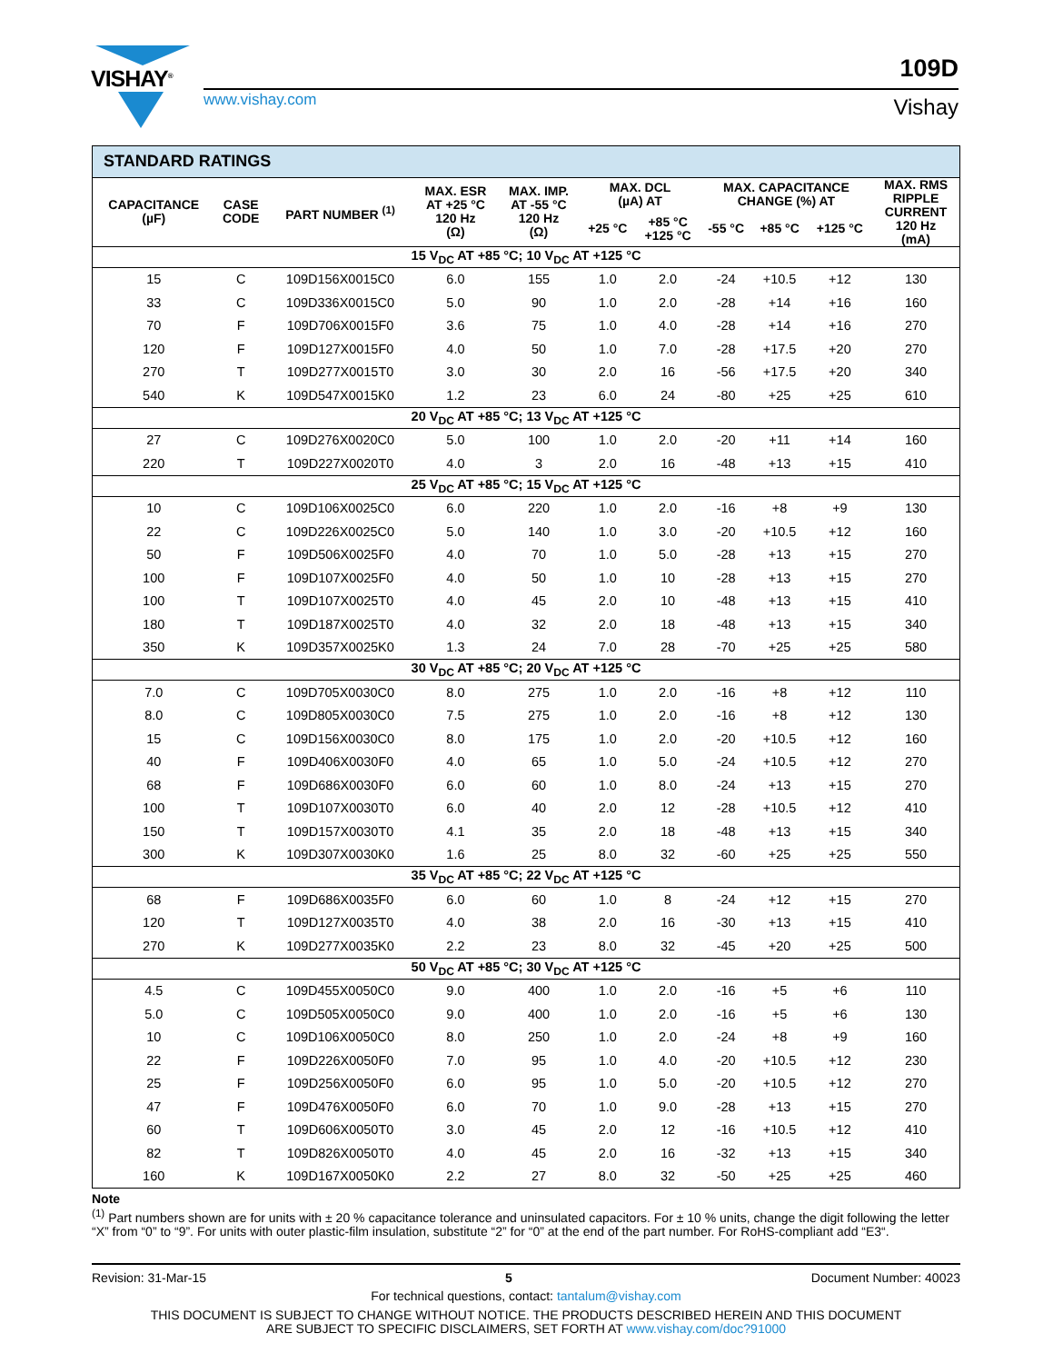VISHAY<sup>®</sup>
www.vishay.com
109D
Vishay
| STANDARD RATINGS | | | | | | | | | | |
| CAPACITANCE (µF) | CASE CODE | PART NUMBER <sup>(1)</sup> | MAX. ESR AT +25 °C 120 Hz (Ω) | MAX. IMP. AT -55 °C 120 Hz (Ω) | MAX. DCL (µA) AT | | MAX. CAPACITANCE CHANGE (%) AT | | | MAX. RMS RIPPLE CURRENT 120 Hz (mA) |
| | | | | | +25 °C | +85 °C +125 °C | -55 °C | +85 °C | +125 °C | |
| 15 V<sub>DC</sub> AT +85 °C; 10 V<sub>DC</sub> AT +125 °C | | | | | | | | | | |
| 15 | C | 109D156X0015C0 | 6.0 | 155 | 1.0 | 2.0 | -24 | +10.5 | +12 | 130 |
| 33 | C | 109D336X0015C0 | 5.0 | 90 | 1.0 | 2.0 | -28 | +14 | +16 | 160 |
| 70 | F | 109D706X0015F0 | 3.6 | 75 | 1.0 | 4.0 | -28 | +14 | +16 | 270 |
| 120 | F | 109D127X0015F0 | 4.0 | 50 | 1.0 | 7.0 | -28 | +17.5 | +20 | 270 |
| 270 | T | 109D277X0015T0 | 3.0 | 30 | 2.0 | 16 | -56 | +17.5 | +20 | 340 |
| 540 | K | 109D547X0015K0 | 1.2 | 23 | 6.0 | 24 | -80 | +25 | +25 | 610 |
| 20 V<sub>DC</sub> AT +85 °C; 13 V<sub>DC</sub> AT +125 °C | | | | | | | | | | |
| 27 | C | 109D276X0020C0 | 5.0 | 100 | 1.0 | 2.0 | -20 | +11 | +14 | 160 |
| 220 | T | 109D227X0020T0 | 4.0 | 3 | 2.0 | 16 | -48 | +13 | +15 | 410 |
| 25 V<sub>DC</sub> AT +85 °C; 15 V<sub>DC</sub> AT +125 °C | | | | | | | | | | |
| 10 | C | 109D106X0025C0 | 6.0 | 220 | 1.0 | 2.0 | -16 | +8 | +9 | 130 |
| 22 | C | 109D226X0025C0 | 5.0 | 140 | 1.0 | 3.0 | -20 | +10.5 | +12 | 160 |
| 50 | F | 109D506X0025F0 | 4.0 | 70 | 1.0 | 5.0 | -28 | +13 | +15 | 270 |
| 100 | F | 109D107X0025F0 | 4.0 | 50 | 1.0 | 10 | -28 | +13 | +15 | 270 |
| 100 | T | 109D107X0025T0 | 4.0 | 45 | 2.0 | 10 | -48 | +13 | +15 | 410 |
| 180 | T | 109D187X0025T0 | 4.0 | 32 | 2.0 | 18 | -48 | +13 | +15 | 340 |
| 350 | K | 109D357X0025K0 | 1.3 | 24 | 7.0 | 28 | -70 | +25 | +25 | 580 |
| 30 V<sub>DC</sub> AT +85 °C; 20 V<sub>DC</sub> AT +125 °C | | | | | | | | | | |
| 7.0 | C | 109D705X0030C0 | 8.0 | 275 | 1.0 | 2.0 | -16 | +8 | +12 | 110 |
| 8.0 | C | 109D805X0030C0 | 7.5 | 275 | 1.0 | 2.0 | -16 | +8 | +12 | 130 |
| 15 | C | 109D156X0030C0 | 8.0 | 175 | 1.0 | 2.0 | -20 | +10.5 | +12 | 160 |
| 40 | F | 109D406X0030F0 | 4.0 | 65 | 1.0 | 5.0 | -24 | +10.5 | +12 | 270 |
| 68 | F | 109D686X0030F0 | 6.0 | 60 | 1.0 | 8.0 | -24 | +13 | +15 | 270 |
| 100 | T | 109D107X0030T0 | 6.0 | 40 | 2.0 | 12 | -28 | +10.5 | +12 | 410 |
| 150 | T | 109D157X0030T0 | 4.1 | 35 | 2.0 | 18 | -48 | +13 | +15 | 340 |
| 300 | K | 109D307X0030K0 | 1.6 | 25 | 8.0 | 32 | -60 | +25 | +25 | 550 |
| 35 V<sub>DC</sub> AT +85 °C; 22 V<sub>DC</sub> AT +125 °C | | | | | | | | | | |
| 68 | F | 109D686X0035F0 | 6.0 | 60 | 1.0 | 8 | -24 | +12 | +15 | 270 |
| 120 | T | 109D127X0035T0 | 4.0 | 38 | 2.0 | 16 | -30 | +13 | +15 | 410 |
| 270 | K | 109D277X0035K0 | 2.2 | 23 | 8.0 | 32 | -45 | +20 | +25 | 500 |
| 50 V<sub>DC</sub> AT +85 °C; 30 V<sub>DC</sub> AT +125 °C | | | | | | | | | | |
| 4.5 | C | 109D455X0050C0 | 9.0 | 400 | 1.0 | 2.0 | -16 | +5 | +6 | 110 |
| 5.0 | C | 109D505X0050C0 | 9.0 | 400 | 1.0 | 2.0 | -16 | +5 | +6 | 130 |
| 10 | C | 109D106X0050C0 | 8.0 | 250 | 1.0 | 2.0 | -24 | +8 | +9 | 160 |
| 22 | F | 109D226X0050F0 | 7.0 | 95 | 1.0 | 4.0 | -20 | +10.5 | +12 | 230 |
| 25 | F | 109D256X0050F0 | 6.0 | 95 | 1.0 | 5.0 | -20 | +10.5 | +12 | 270 |
| 47 | F | 109D476X0050F0 | 6.0 | 70 | 1.0 | 9.0 | -28 | +13 | +15 | 270 |
| 60 | T | 109D606X0050T0 | 3.0 | 45 | 2.0 | 12 | -16 | +10.5 | +12 | 410 |
| 82 | T | 109D826X0050T0 | 4.0 | 45 | 2.0 | 16 | -32 | +13 | +15 | 340 |
| 160 | K | 109D167X0050K0 | 2.2 | 27 | 8.0 | 32 | -50 | +25 | +25 | 460 |
Note
<sup>(1)</sup> Part numbers shown are for units with ± 20 % capacitance tolerance and uninsulated capacitors. For ± 10 % units, change the digit following the letter “X” from “0” to “9”. For units with outer plastic-film insulation, substitute “2” for “0” at the end of the part number. For RoHS-compliant add “E3“.
Revision: 31-Mar-15 5 Document Number: 40023
For technical questions, contact: tantalum@vishay.com
THIS DOCUMENT IS SUBJECT TO CHANGE WITHOUT NOTICE. THE PRODUCTS DESCRIBED HEREIN AND THIS DOCUMENT
ARE SUBJECT TO SPECIFIC DISCLAIMERS, SET FORTH AT www.vishay.com/doc?91000